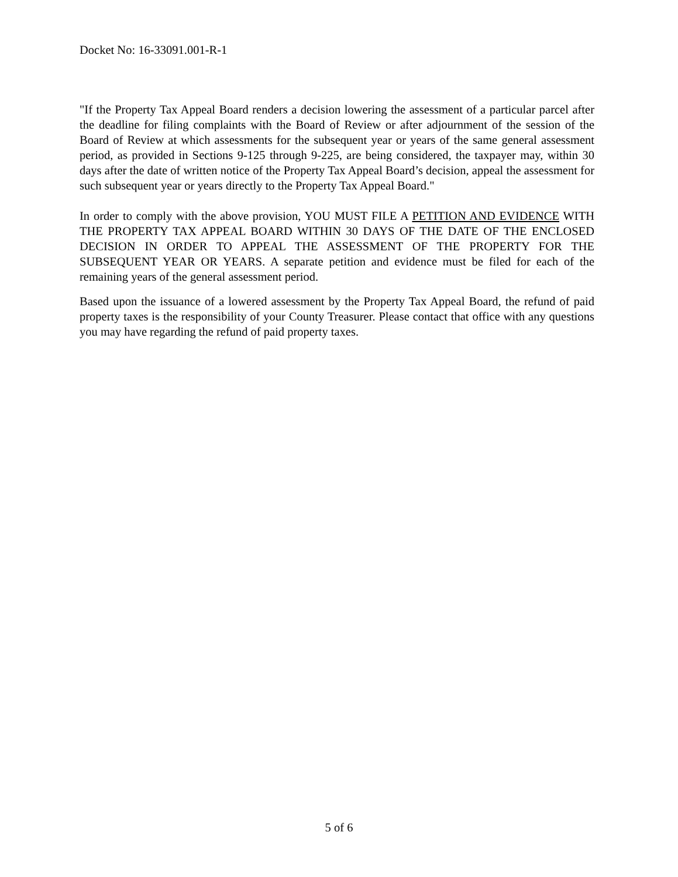Docket No: 16-33091.001-R-1
"If the Property Tax Appeal Board renders a decision lowering the assessment of a particular parcel after the deadline for filing complaints with the Board of Review or after adjournment of the session of the Board of Review at which assessments for the subsequent year or years of the same general assessment period, as provided in Sections 9-125 through 9-225, are being considered, the taxpayer may, within 30 days after the date of written notice of the Property Tax Appeal Board’s decision, appeal the assessment for such subsequent year or years directly to the Property Tax Appeal Board."
In order to comply with the above provision, YOU MUST FILE A PETITION AND EVIDENCE WITH THE PROPERTY TAX APPEAL BOARD WITHIN 30 DAYS OF THE DATE OF THE ENCLOSED DECISION IN ORDER TO APPEAL THE ASSESSMENT OF THE PROPERTY FOR THE SUBSEQUENT YEAR OR YEARS. A separate petition and evidence must be filed for each of the remaining years of the general assessment period.
Based upon the issuance of a lowered assessment by the Property Tax Appeal Board, the refund of paid property taxes is the responsibility of your County Treasurer. Please contact that office with any questions you may have regarding the refund of paid property taxes.
5 of 6